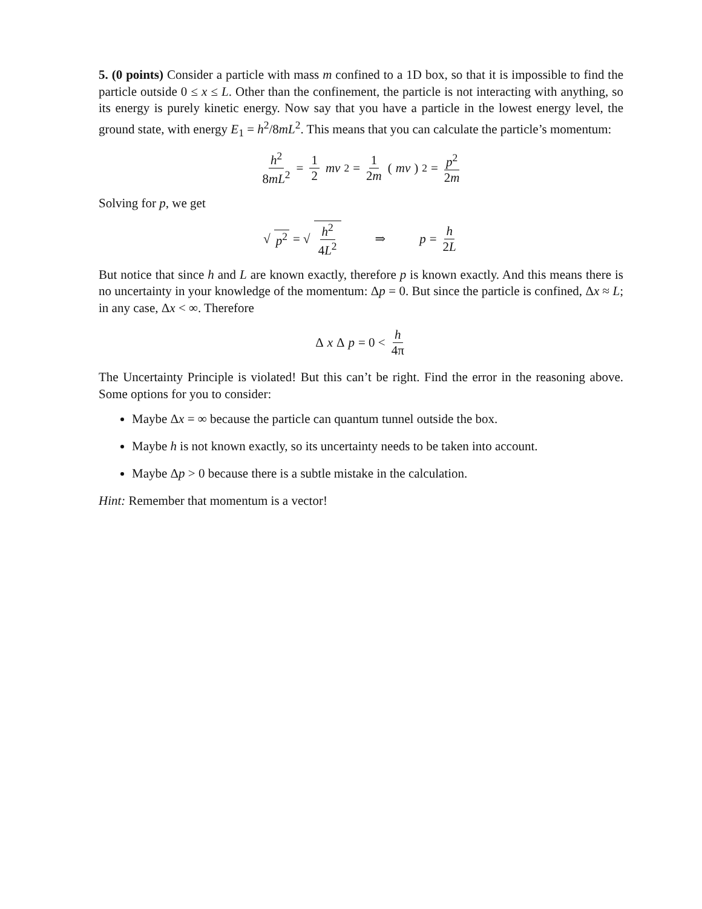5. (0 points) Consider a particle with mass m confined to a 1D box, so that it is impossible to find the particle outside 0 ≤ x ≤ L. Other than the confinement, the particle is not interacting with anything, so its energy is purely kinetic energy. Now say that you have a particle in the lowest energy level, the ground state, with energy E<sub>1</sub> = h<sup>2</sup>/8mL<sup>2</sup>. This means that you can calculate the particle’s momentum:
h<sup>2</sup> 8mL<sup>2</sup> = 1 2 mv<sup>2</sup> = 1 2m (mv)<sup>2</sup> = p<sup>2</sup> 2m
Solving for p, we get
√ p<sup>2</sup> = √ h<sup>2</sup> 4L<sup>2</sup> ⇒ p = h 2L
But notice that since h and L are known exactly, therefore p is known exactly. And this means there is no uncertainty in your knowledge of the momentum: Δp = 0. But since the particle is confined, Δx ≈ L; in any case, Δx < ∞. Therefore
Δ x Δ p = 0 < h 4π
The Uncertainty Principle is violated! But this can’t be right. Find the error in the reasoning above. Some options for you to consider:
Maybe Δx = ∞ because the particle can quantum tunnel outside the box.
Maybe h is not known exactly, so its uncertainty needs to be taken into account.
Maybe Δp > 0 because there is a subtle mistake in the calculation.
Hint: Remember that momentum is a vector!